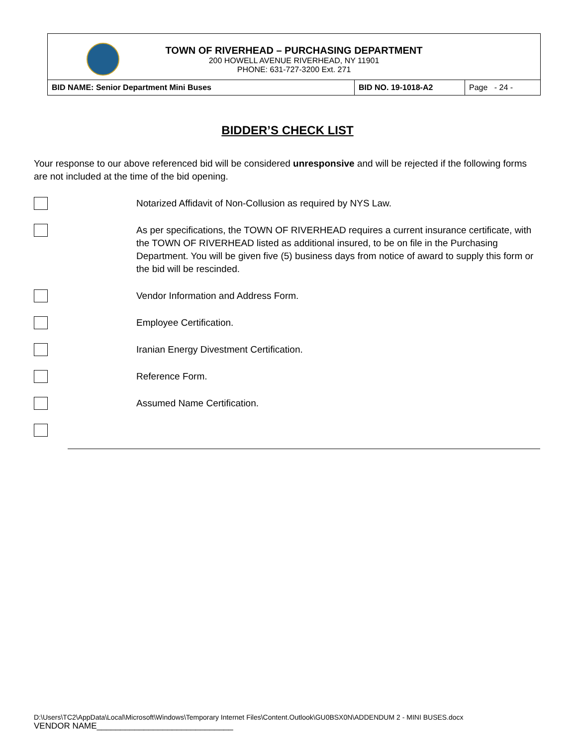TOWN OF RIVERHEAD – PURCHASING DEPARTMENT
200 HOWELL AVENUE RIVERHEAD, NY 11901
PHONE: 631-727-3200 Ext. 271
| BID NAME: Senior Department Mini Buses | BID NO. 19-1018-A2 | Page - 24 - |
BIDDER’S CHECK LIST
Your response to our above referenced bid will be considered unresponsive and will be rejected if the following forms are not included at the time of the bid opening.
Notarized Affidavit of Non-Collusion as required by NYS Law.
As per specifications, the TOWN OF RIVERHEAD requires a current insurance certificate, with the TOWN OF RIVERHEAD listed as additional insured, to be on file in the Purchasing Department. You will be given five (5) business days from notice of award to supply this form or the bid will be rescinded.
Vendor Information and Address Form.
Employee Certification.
Iranian Energy Divestment Certification.
Reference Form.
Assumed Name Certification.
D:\Users\TC2\AppData\Local\Microsoft\Windows\Temporary Internet Files\Content.Outlook\GU0BSX0N\ADDENDUM 2 - MINI BUSES.docx
VENDOR NAME_____________________________